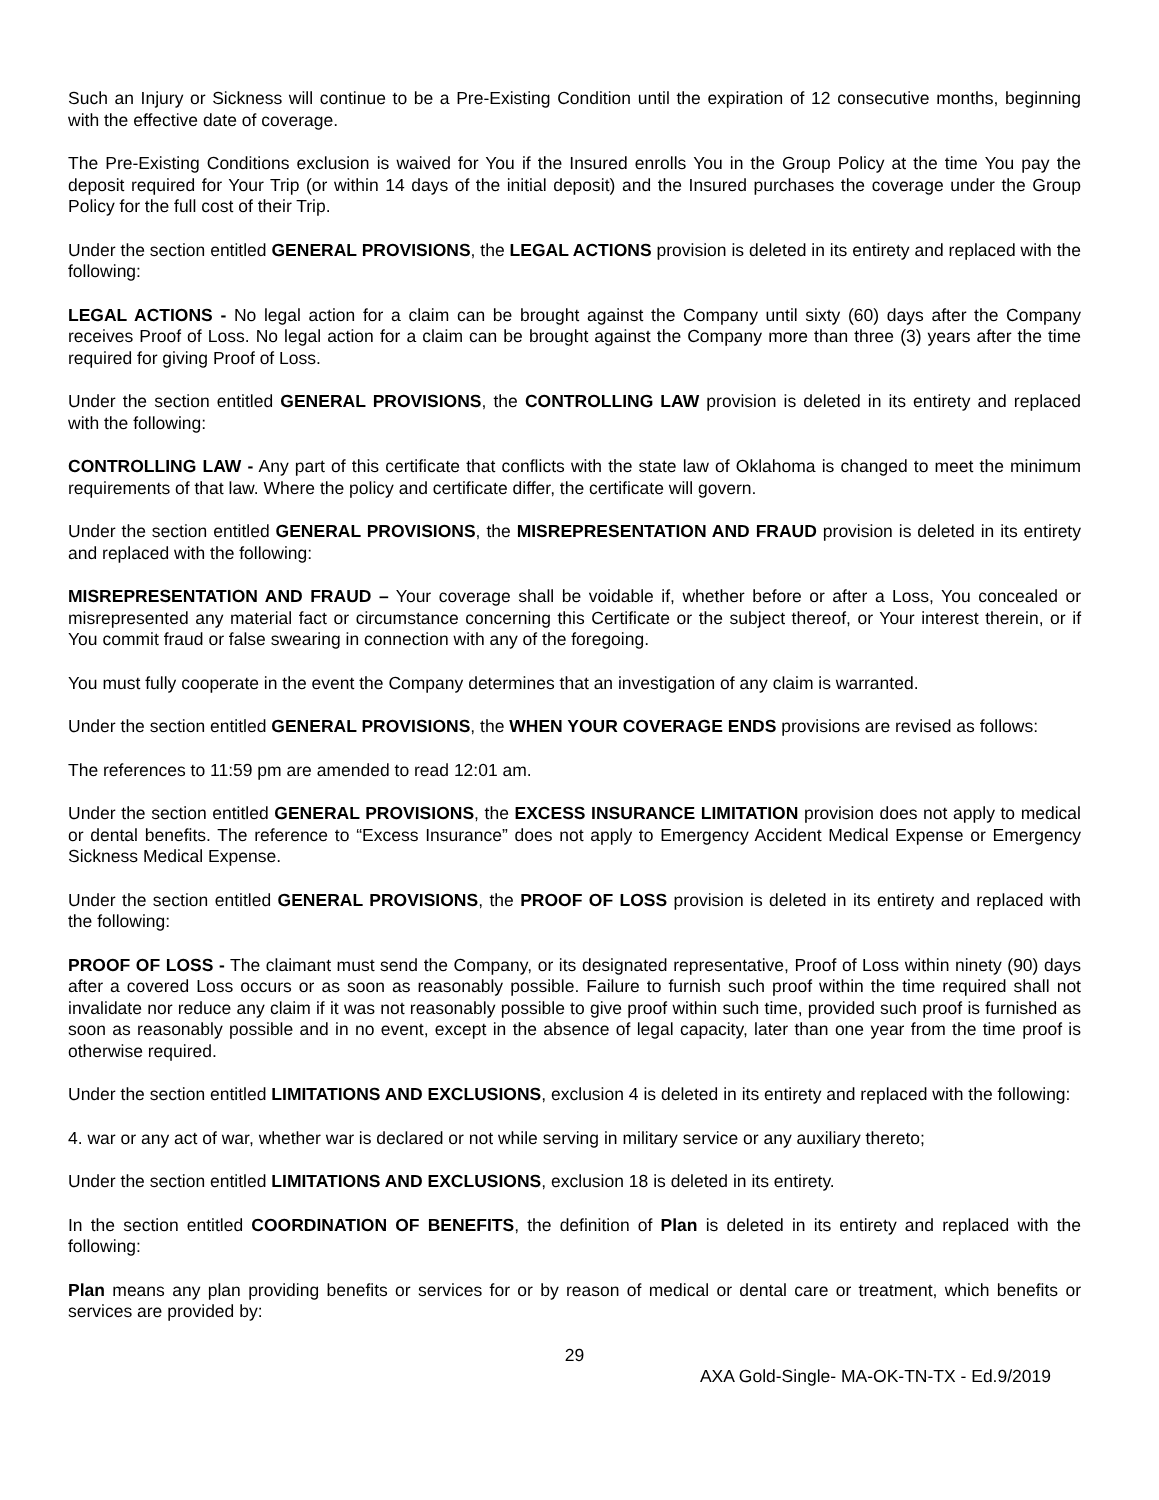Such an Injury or Sickness will continue to be a Pre-Existing Condition until the expiration of 12 consecutive months, beginning with the effective date of coverage.
The Pre-Existing Conditions exclusion is waived for You if the Insured enrolls You in the Group Policy at the time You pay the deposit required for Your Trip (or within 14 days of the initial deposit) and the Insured purchases the coverage under the Group Policy for the full cost of their Trip.
Under the section entitled GENERAL PROVISIONS, the LEGAL ACTIONS provision is deleted in its entirety and replaced with the following:
LEGAL ACTIONS - No legal action for a claim can be brought against the Company until sixty (60) days after the Company receives Proof of Loss. No legal action for a claim can be brought against the Company more than three (3) years after the time required for giving Proof of Loss.
Under the section entitled GENERAL PROVISIONS, the CONTROLLING LAW provision is deleted in its entirety and replaced with the following:
CONTROLLING LAW - Any part of this certificate that conflicts with the state law of Oklahoma is changed to meet the minimum requirements of that law. Where the policy and certificate differ, the certificate will govern.
Under the section entitled GENERAL PROVISIONS, the MISREPRESENTATION AND FRAUD provision is deleted in its entirety and replaced with the following:
MISREPRESENTATION AND FRAUD – Your coverage shall be voidable if, whether before or after a Loss, You concealed or misrepresented any material fact or circumstance concerning this Certificate or the subject thereof, or Your interest therein, or if You commit fraud or false swearing in connection with any of the foregoing.
You must fully cooperate in the event the Company determines that an investigation of any claim is warranted.
Under the section entitled GENERAL PROVISIONS, the WHEN YOUR COVERAGE ENDS provisions are revised as follows:
The references to 11:59 pm are amended to read 12:01 am.
Under the section entitled GENERAL PROVISIONS, the EXCESS INSURANCE LIMITATION provision does not apply to medical or dental benefits. The reference to “Excess Insurance” does not apply to Emergency Accident Medical Expense or Emergency Sickness Medical Expense.
Under the section entitled GENERAL PROVISIONS, the PROOF OF LOSS provision is deleted in its entirety and replaced with the following:
PROOF OF LOSS - The claimant must send the Company, or its designated representative, Proof of Loss within ninety (90) days after a covered Loss occurs or as soon as reasonably possible. Failure to furnish such proof within the time required shall not invalidate nor reduce any claim if it was not reasonably possible to give proof within such time, provided such proof is furnished as soon as reasonably possible and in no event, except in the absence of legal capacity, later than one year from the time proof is otherwise required.
Under the section entitled LIMITATIONS AND EXCLUSIONS, exclusion 4 is deleted in its entirety and replaced with the following:
4. war or any act of war, whether war is declared or not while serving in military service or any auxiliary thereto;
Under the section entitled LIMITATIONS AND EXCLUSIONS, exclusion 18 is deleted in its entirety.
In the section entitled COORDINATION OF BENEFITS, the definition of Plan is deleted in its entirety and replaced with the following:
Plan means any plan providing benefits or services for or by reason of medical or dental care or treatment, which benefits or services are provided by:
29
AXA Gold-Single- MA-OK-TN-TX - Ed.9/2019